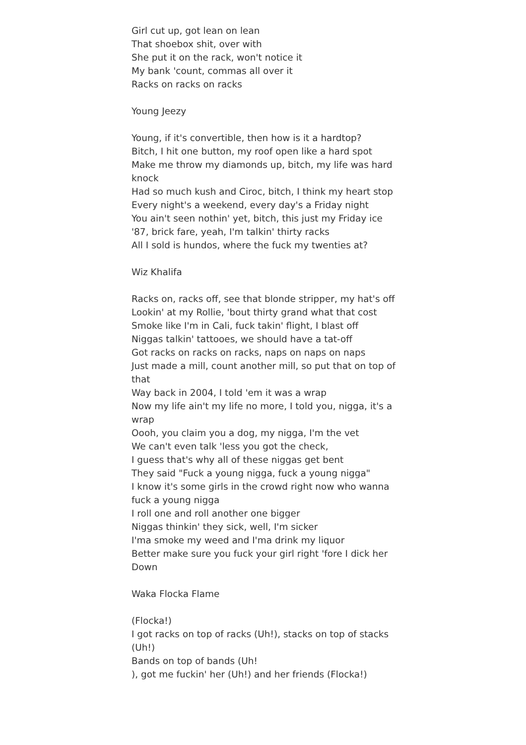Girl cut up, got lean on lean
That shoebox shit, over with
She put it on the rack, won't notice it
My bank 'count, commas all over it
Racks on racks on racks
Young Jeezy
Young, if it's convertible, then how is it a hardtop?
Bitch, I hit one button, my roof open like a hard spot
Make me throw my diamonds up, bitch, my life was hard knock
Had so much kush and Ciroc, bitch, I think my heart stop
Every night's a weekend, every day's a Friday night
You ain't seen nothin' yet, bitch, this just my Friday ice
'87, brick fare, yeah, I'm talkin' thirty racks
All I sold is hundos, where the fuck my twenties at?
Wiz Khalifa
Racks on, racks off, see that blonde stripper, my hat's off
Lookin' at my Rollie, 'bout thirty grand what that cost
Smoke like I'm in Cali, fuck takin' flight, I blast off
Niggas talkin' tattooes, we should have a tat-off
Got racks on racks on racks, naps on naps on naps
Just made a mill, count another mill, so put that on top of that
Way back in 2004, I told 'em it was a wrap
Now my life ain't my life no more, I told you, nigga, it's a wrap
Oooh, you claim you a dog, my nigga, I'm the vet
We can't even talk 'less you got the check,
I guess that's why all of these niggas get bent
They said "Fuck a young nigga, fuck a young nigga"
I know it's some girls in the crowd right now who wanna fuck a young nigga
I roll one and roll another one bigger
Niggas thinkin' they sick, well, I'm sicker
I'ma smoke my weed and I'ma drink my liquor
Better make sure you fuck your girl right 'fore I dick her Down
Waka Flocka Flame
(Flocka!)
I got racks on top of racks (Uh!), stacks on top of stacks (Uh!)
Bands on top of bands (Uh!
), got me fuckin' her (Uh!) and her friends (Flocka!)